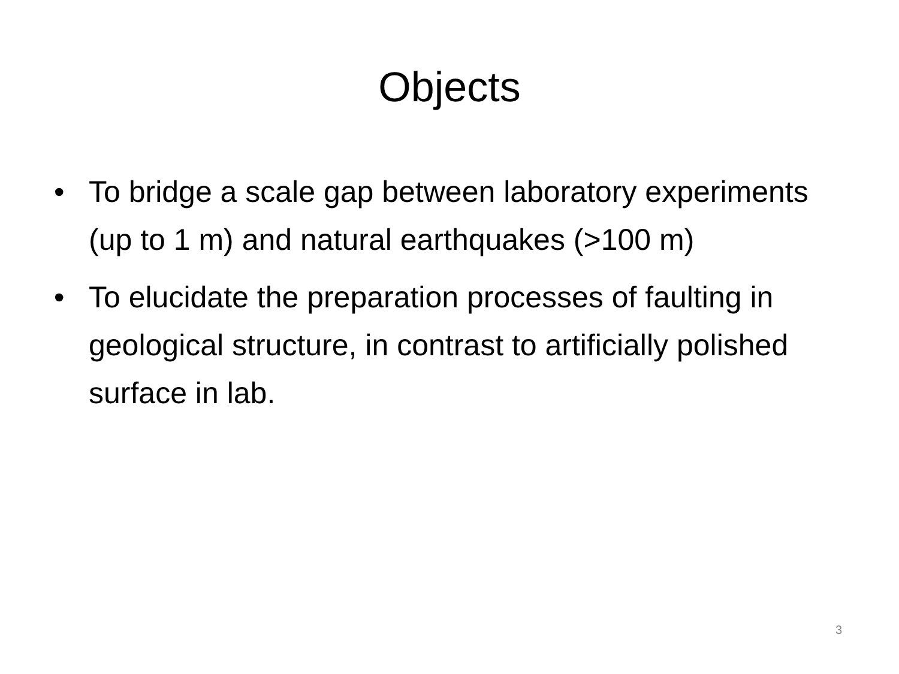Objects
• To bridge a scale gap between laboratory experiments (up to 1 m) and natural earthquakes (>100 m)
• To elucidate the preparation processes of faulting in geological structure, in contrast to artificially polished surface in lab.
3